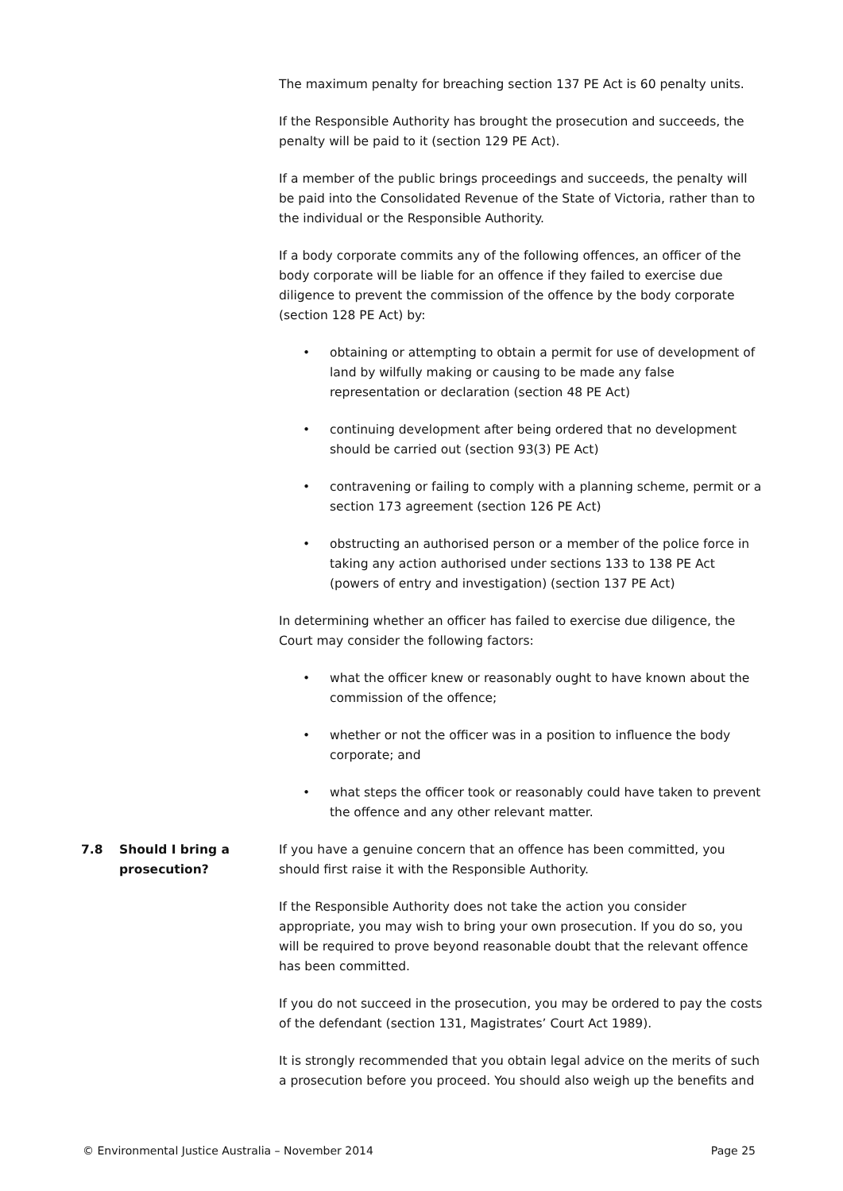The maximum penalty for breaching section 137 PE Act is 60 penalty units.
If the Responsible Authority has brought the prosecution and succeeds, the penalty will be paid to it (section 129 PE Act).
If a member of the public brings proceedings and succeeds, the penalty will be paid into the Consolidated Revenue of the State of Victoria, rather than to the individual or the Responsible Authority.
If a body corporate commits any of the following offences, an officer of the body corporate will be liable for an offence if they failed to exercise due diligence to prevent the commission of the offence by the body corporate (section 128 PE Act) by:
• obtaining or attempting to obtain a permit for use of development of land by wilfully making or causing to be made any false representation or declaration (section 48 PE Act)
• continuing development after being ordered that no development should be carried out (section 93(3) PE Act)
• contravening or failing to comply with a planning scheme, permit or a section 173 agreement (section 126 PE Act)
• obstructing an authorised person or a member of the police force in taking any action authorised under sections 133 to 138 PE Act (powers of entry and investigation) (section 137 PE Act)
In determining whether an officer has failed to exercise due diligence, the Court may consider the following factors:
• what the officer knew or reasonably ought to have known about the commission of the offence;
• whether or not the officer was in a position to influence the body corporate; and
• what steps the officer took or reasonably could have taken to prevent the offence and any other relevant matter.
7.8 Should I bring a prosecution?
If you have a genuine concern that an offence has been committed, you should first raise it with the Responsible Authority.
If the Responsible Authority does not take the action you consider appropriate, you may wish to bring your own prosecution. If you do so, you will be required to prove beyond reasonable doubt that the relevant offence has been committed.
If you do not succeed in the prosecution, you may be ordered to pay the costs of the defendant (section 131, Magistrates’ Court Act 1989).
It is strongly recommended that you obtain legal advice on the merits of such a prosecution before you proceed. You should also weigh up the benefits and
© Environmental Justice Australia – November 2014 Page 25